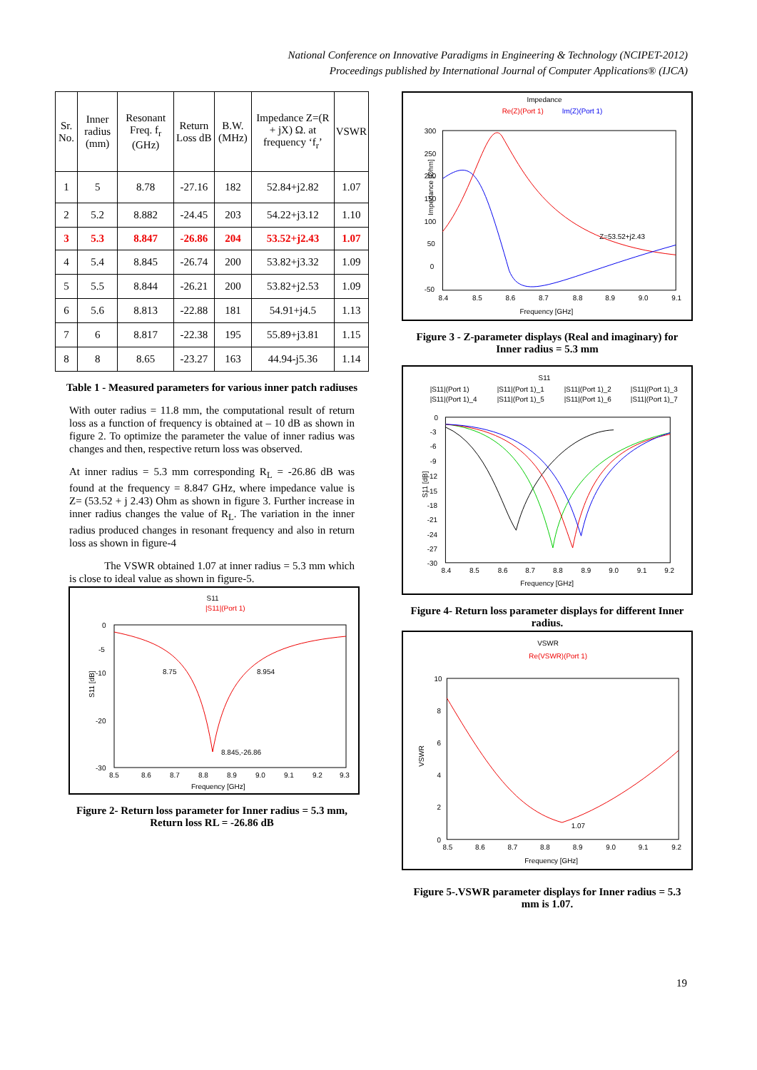National Conference on Innovative Paradigms in Engineering & Technology (NCIPET-2012)
Proceedings published by International Journal of Computer Applications® (IJCA)
| Sr. No. | Inner radius (mm) | Resonant Freq. f<sub>r</sub> (GHz) | Return Loss dB | B.W. (MHz) | Impedance Z=(R + jX) Ω. at frequency ‘f<sub>r</sub>’ | VSWR |
| --- | --- | --- | --- | --- | --- | --- |
| 1 | 5 | 8.78 | -27.16 | 182 | 52.84+j2.82 | 1.07 |
| 2 | 5.2 | 8.882 | -24.45 | 203 | 54.22+j3.12 | 1.10 |
| 3 | 5.3 | 8.847 | -26.86 | 204 | 53.52+j2.43 | 1.07 |
| 4 | 5.4 | 8.845 | -26.74 | 200 | 53.82+j3.32 | 1.09 |
| 5 | 5.5 | 8.844 | -26.21 | 200 | 53.82+j2.53 | 1.09 |
| 6 | 5.6 | 8.813 | -22.88 | 181 | 54.91+j4.5 | 1.13 |
| 7 | 6 | 8.817 | -22.38 | 195 | 55.89+j3.81 | 1.15 |
| 8 | 8 | 8.65 | -23.27 | 163 | 44.94-j5.36 | 1.14 |
Table 1 - Measured parameters for various inner patch radiuses
With outer radius = 11.8 mm, the computational result of return loss as a function of frequency is obtained at – 10 dB as shown in figure 2. To optimize the parameter the value of inner radius was changes and then, respective return loss was observed.
At inner radius = 5.3 mm corresponding R<sub>L</sub> = -26.86 dB was found at the frequency = 8.847 GHz, where impedance value is Z= (53.52 + j 2.43) Ohm as shown in figure 3. Further increase in inner radius changes the value of R<sub>L</sub>. The variation in the inner radius produced changes in resonant frequency and also in return loss as shown in figure-4
The VSWR obtained 1.07 at inner radius = 5.3 mm which is close to ideal value as shown in figure-5.
S11
|S11|(Port 1)
0
-5
-10
-20
-30
8.75
8.954
8.845,-26.86
8.5
8.6
8.7
8.8
8.9
9.0
9.1
9.2
9.3
Frequency [GHz]
S11 [dB]
Figure 2- Return loss parameter for Inner radius = 5.3 mm, Return loss RL = -26.86 dB
Impedance
Re(Z)(Port 1)
Im(Z)(Port 1)
300
250
200
150
100
50
0
-50
Z=53.52+j2.43
8.4
8.5
8.6
8.7
8.8
8.9
9.0
9.1
Frequency [GHz]
Impedance [Ohm]
Figure 3 - Z-parameter displays (Real and imaginary) for Inner radius = 5.3 mm
S11
|S11|(Port 1)
|S11|(Port 1)_1
|S11|(Port 1)_2
|S11|(Port 1)_3
|S11|(Port 1)_4
|S11|(Port 1)_5
|S11|(Port 1)_6
|S11|(Port 1)_7
0
-3
-6
-9
-12
-15
-18
-21
-24
-27
-30
8.4
8.5
8.6
8.7
8.8
8.9
9.0
9.1
9.2
Frequency [GHz]
S11 [dB]
Figure 4- Return loss parameter displays for different Inner radius.
VSWR
Re(VSWR)(Port 1)
10
8
6
4
2
0
1.07
8.5
8.6
8.7
8.8
8.9
9.0
9.1
9.2
Frequency [GHz]
VSWR
Figure 5-.VSWR parameter displays for Inner radius = 5.3 mm is 1.07.
19